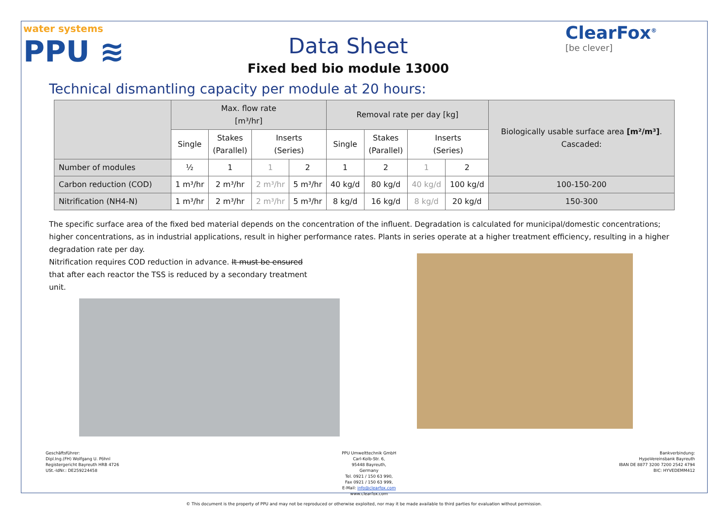water systems
PPU ≋
Data Sheet
Fixed bed bio module 13000
ClearFox<sup>®</sup>
[be clever]
Technical dismantling capacity per module at 20 hours:
| | Max. flow rate [m³/hr] | | | | Removal rate per day [kg] | | | | Biologically usable surface area [m²/m³] . Cascaded: |
| | Single | Stakes (Parallel) | Inserts (Series) | | Single | Stakes (Parallel) | Inserts (Series) | | |
| Number of modules | ½ | 1 | 1 | 2 | 1 | 2 | 1 | 2 | |
| Carbon reduction (COD) | 1 m³/hr | 2 m³/hr | 2 m³/hr | 5 m³/hr | 40 kg/d | 80 kg/d | 40 kg/d | 100 kg/d | 100-150-200 |
| Nitrification (NH4-N) | 1 m³/hr | 2 m³/hr | 2 m³/hr | 5 m³/hr | 8 kg/d | 16 kg/d | 8 kg/d | 20 kg/d | 150-300 |
The specific surface area of the fixed bed material depends on the concentration of the influent. Degradation is calculated for municipal/domestic concentrations; higher concentrations, as in industrial applications, result in higher performance rates. Plants in series operate at a higher treatment efficiency, resulting in a higher degradation rate per day.
Nitrification requires COD reduction in advance. It must be ensured
that after each reactor the TSS is reduced by a secondary treatment unit.
Geschäftsführer:
Dipl.Ing.(FH) Wolfgang U. Pöhnl
Registergericht Bayreuth HRB 4726
USt.-IdNr.: DE259224458
PPU Umwelttechnik GmbH
Carl-Kolb-Str. 6,
95448 Bayreuth,
Germany
Tel. 0921 / 150 63 990,
Fax 0921 / 150 63 999,
E-Mail: info@clearfox.com
www.clearfox.com
Bankverbindung:
HypoVereinsbank Bayreuth
IBAN DE 8877 3200 7200 2542 4794
BIC: HYVEDEMM412
© This document is the property of PPU and may not be reproduced or otherwise exploited, nor may it be made available to third parties for evaluation without permission.